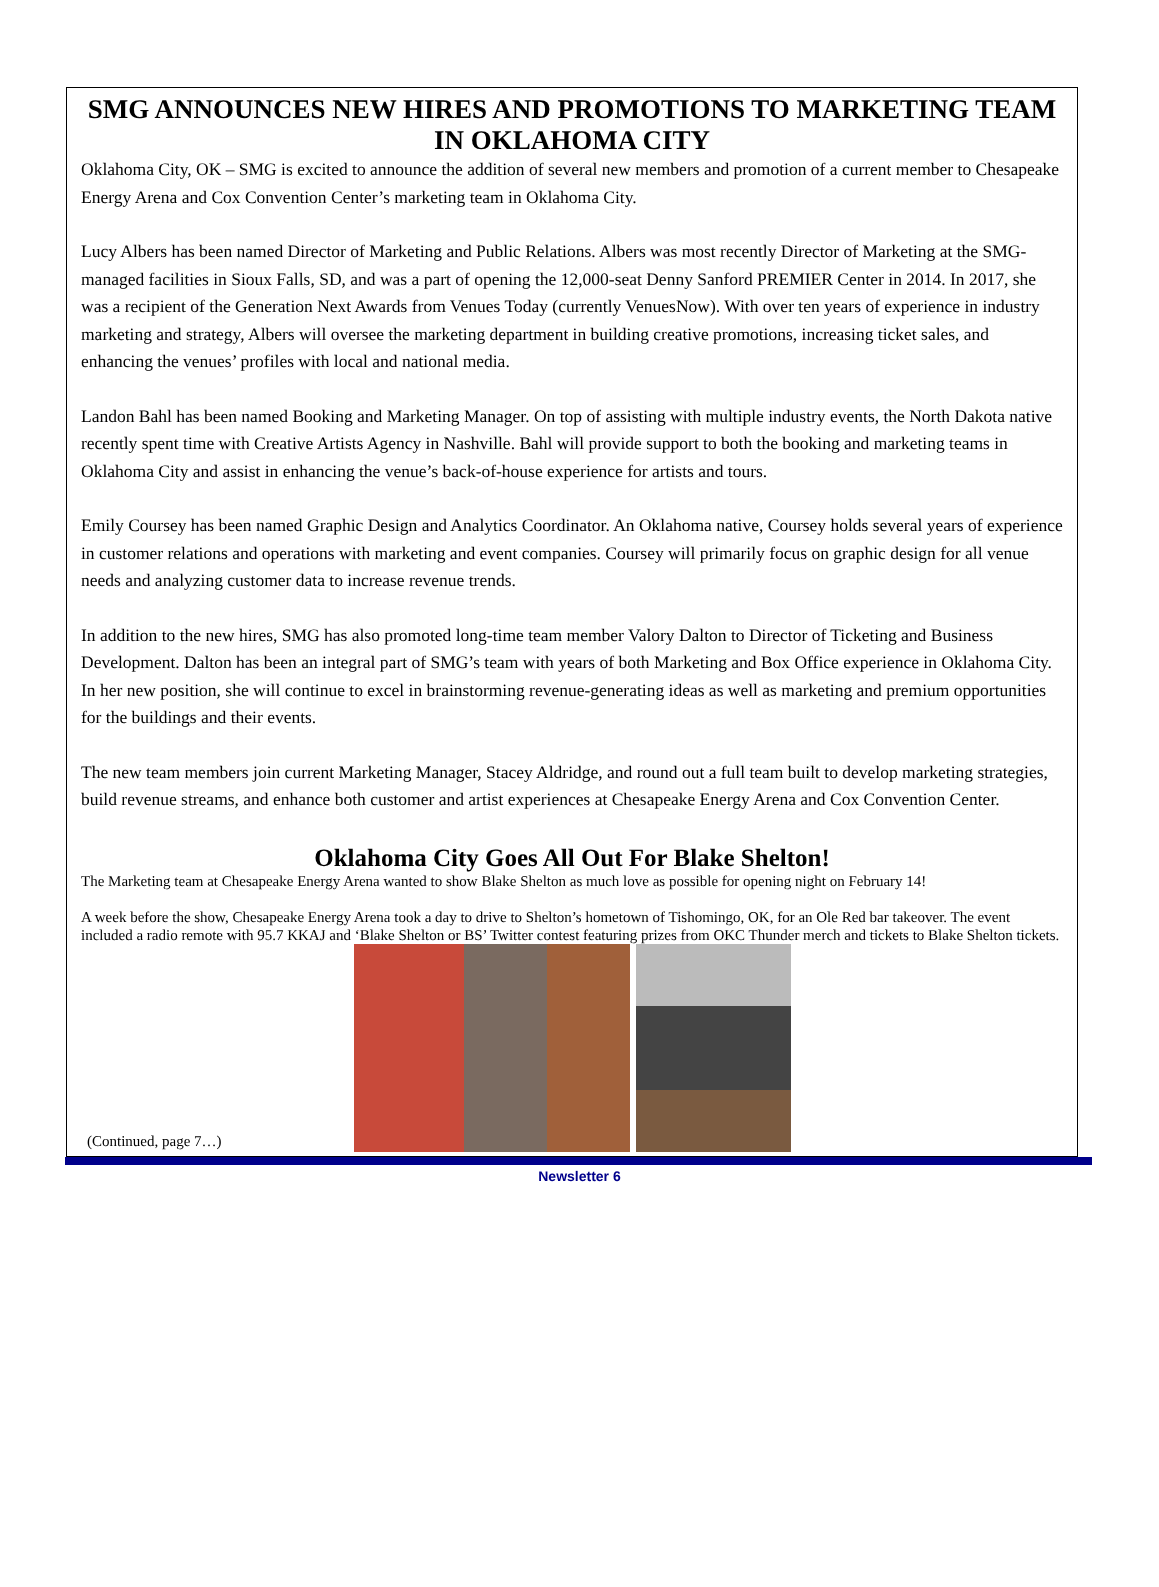SMG ANNOUNCES NEW HIRES AND PROMOTIONS TO MARKETING TEAM IN OKLAHOMA CITY
Oklahoma City, OK – SMG is excited to announce the addition of several new members and promotion of a current member to Chesapeake Energy Arena and Cox Convention Center’s marketing team in Oklahoma City.
Lucy Albers has been named Director of Marketing and Public Relations. Albers was most recently Director of Marketing at the SMG-managed facilities in Sioux Falls, SD, and was a part of opening the 12,000-seat Denny Sanford PREMIER Center in 2014. In 2017, she was a recipient of the Generation Next Awards from Venues Today (currently VenuesNow). With over ten years of experience in industry marketing and strategy, Albers will oversee the marketing department in building creative promotions, increasing ticket sales, and enhancing the venues’ profiles with local and national media.
Landon Bahl has been named Booking and Marketing Manager. On top of assisting with multiple industry events, the North Dakota native recently spent time with Creative Artists Agency in Nashville. Bahl will provide support to both the booking and marketing teams in Oklahoma City and assist in enhancing the venue’s back-of-house experience for artists and tours.
Emily Coursey has been named Graphic Design and Analytics Coordinator. An Oklahoma native, Coursey holds several years of experience in customer relations and operations with marketing and event companies. Coursey will primarily focus on graphic design for all venue needs and analyzing customer data to increase revenue trends.
In addition to the new hires, SMG has also promoted long-time team member Valory Dalton to Director of Ticketing and Business Development. Dalton has been an integral part of SMG’s team with years of both Marketing and Box Office experience in Oklahoma City. In her new position, she will continue to excel in brainstorming revenue-generating ideas as well as marketing and premium opportunities for the buildings and their events.
The new team members join current Marketing Manager, Stacey Aldridge, and round out a full team built to develop marketing strategies, build revenue streams, and enhance both customer and artist experiences at Chesapeake Energy Arena and Cox Convention Center.
Oklahoma City Goes All Out For Blake Shelton!
The Marketing team at Chesapeake Energy Arena wanted to show Blake Shelton as much love as possible for opening night on February 14!
A week before the show, Chesapeake Energy Arena took a day to drive to Shelton’s hometown of Tishomingo, OK, for an Ole Red bar takeover. The event included a radio remote with 95.7 KKAJ and ‘Blake Shelton or BS’ Twitter contest featuring prizes from OKC Thunder merch and tickets to Blake Shelton tickets.
(Continued, page 7…)
Newsletter 6